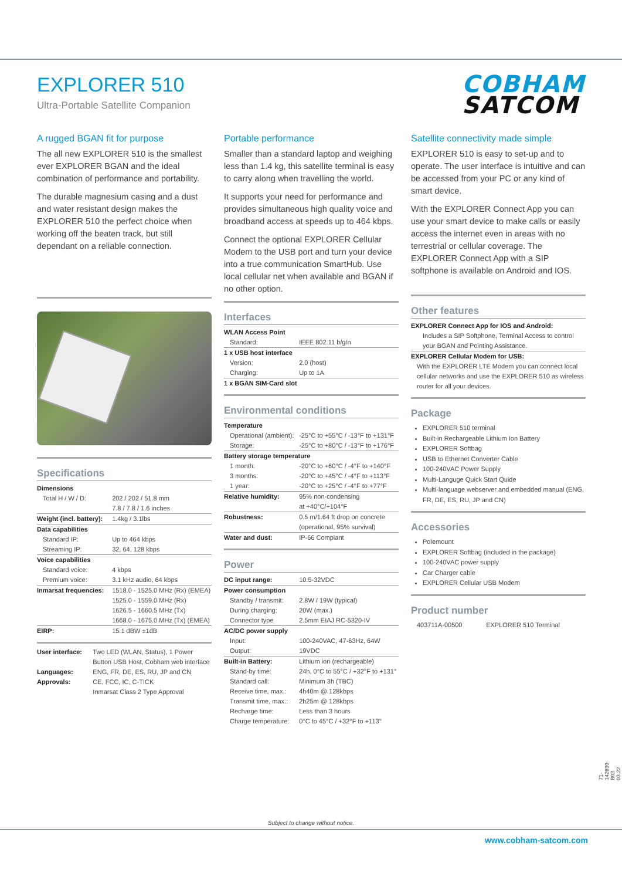EXPLORER 510
Ultra-Portable Satellite Companion
COBHAM
SATCOM
A rugged BGAN fit for purpose
The all new EXPLORER 510 is the smallest ever EXPLORER BGAN and the ideal combination of performance and portability.
The durable magnesium casing and a dust and water resistant design makes the EXPLORER 510 the perfect choice when working off the beaten track, but still dependant on a reliable connection.
Specifications
| Dimensions | |
| Total H / W / D: | 202 / 202 / 51.8 mm 7.8 / 7.8 / 1.6 inches |
| Weight (incl. battery): | 1.4kg / 3.1lbs |
| Data capabilities | |
| Standard IP: | Up to 464 kbps |
| Streaming IP: | 32, 64, 128 kbps |
| Voice capabilities | |
| Standard voice: | 4 kbps |
| Premium voice: | 3.1 kHz audio, 64 kbps |
| Inmarsat frequencies: | 1518.0 - 1525.0 MHz (Rx) (EMEA) 1525.0 - 1559.0 MHz (Rx) 1626.5 - 1660.5 MHz (Tx) 1668.0 - 1675.0 MHz (Tx) (EMEA) |
| EIRP: | 15.1 dBW ±1dB |
| User interface: | Two LED (WLAN, Status), 1 Power Button USB Host, Cobham web interface |
| Languages: | ENG, FR, DE, ES, RU, JP and CN |
| Approvals: | CE, FCC, IC, C-TICK Inmarsat Class 2 Type Approval |
Portable performance
Smaller than a standard laptop and weighing less than 1.4 kg, this satellite terminal is easy to carry along when travelling the world.
It supports your need for performance and provides simultaneous high quality voice and broadband access at speeds up to 464 kbps.
Connect the optional EXPLORER Cellular Modem to the USB port and turn your device into a true communication SmartHub. Use local cellular net when available and BGAN if no other option.
Interfaces
| WLAN Access Point | |
| Standard: | IEEE 802.11 b/g/n |
| 1 x USB host interface | |
| Version: | 2.0 (host) |
| Charging: | Up to 1A |
| 1 x BGAN SIM-Card slot | |
Environmental conditions
| Temperature | |
| Operational (ambient): | -25°C to +55°C / -13°F to +131°F |
| Storage: | -25°C to +80°C / -13°F to +176°F |
| Battery storage temperature | |
| 1 month: | -20°C to +60°C / -4°F to +140°F |
| 3 months: | -20°C to +45°C / -4°F to +113°F |
| 1 year: | -20°C to +25°C / -4°F to +77°F |
| Relative humidity: | 95% non-condensing at +40°C/+104°F |
| Robustness: | 0.5 m/1.64 ft drop on concrete (operational, 95% survival) |
| Water and dust: | IP-66 Compiant |
Power
| DC input range: | 10.5-32VDC |
| Power consumption | |
| Standby / transmit: | 2.8W / 19W (typical) |
| During charging: | 20W (max.) |
| Connector type | 2.5mm EIAJ RC-5320-IV |
| AC/DC power supply | |
| Input: | 100-240VAC, 47-63Hz, 64W |
| Output: | 19VDC |
| Built-in Battery: | Lithium ion (rechargeable) |
| Stand-by time: | 24h, 0°C to 55°C / +32°F to +131° |
| Standard call: | Minimum 3h (TBC) |
| Receive time, max.: | 4h40m @ 128kbps |
| Transmit time, max.: | 2h25m @ 128kbps |
| Recharge time: | Less than 3 hours |
| Charge temperature: | 0°C to 45°C / +32°F to +113° |
Satellite connectivity made simple
EXPLORER 510 is easy to set-up and to operate. The user interface is intuitive and can be accessed from your PC or any kind of smart device.
With the EXPLORER Connect App you can use your smart device to make calls or easily access the internet even in areas with no terrestrial or cellular coverage. The EXPLORER Connect App with a SIP softphone is available on Android and IOS.
Other features
EXPLORER Connect App for IOS and Android:
Includes a SIP Softphone, Terminal Access to control your BGAN and Pointing Assistance.
EXPLORER Cellular Modem for USB:
With the EXPLORER LTE Modem you can connect local cellular networks and use the EXPLORER 510 as wireless router for all your devices.
Package
EXPLORER 510 terminal
Built-in Rechargeable Lithium Ion Battery
EXPLORER Softbag
USB to Ethernet Converter Cable
100-240VAC Power Supply
Multi-Languge Quick Start Quide
Multi-language webserver and embedded manual (ENG, FR, DE, ES, RU, JP and CN)
Accessories
Polemount
EXPLORER Softbag (included in the package)
100-240VAC power supply
Car Charger cable
EXPLORER Cellular USB Modem
Product number
| 403711A-00500 | EXPLORER 510 Terminal |
71-142699-B03 03.22
Subject to change without notice.
www.cobham-satcom.com